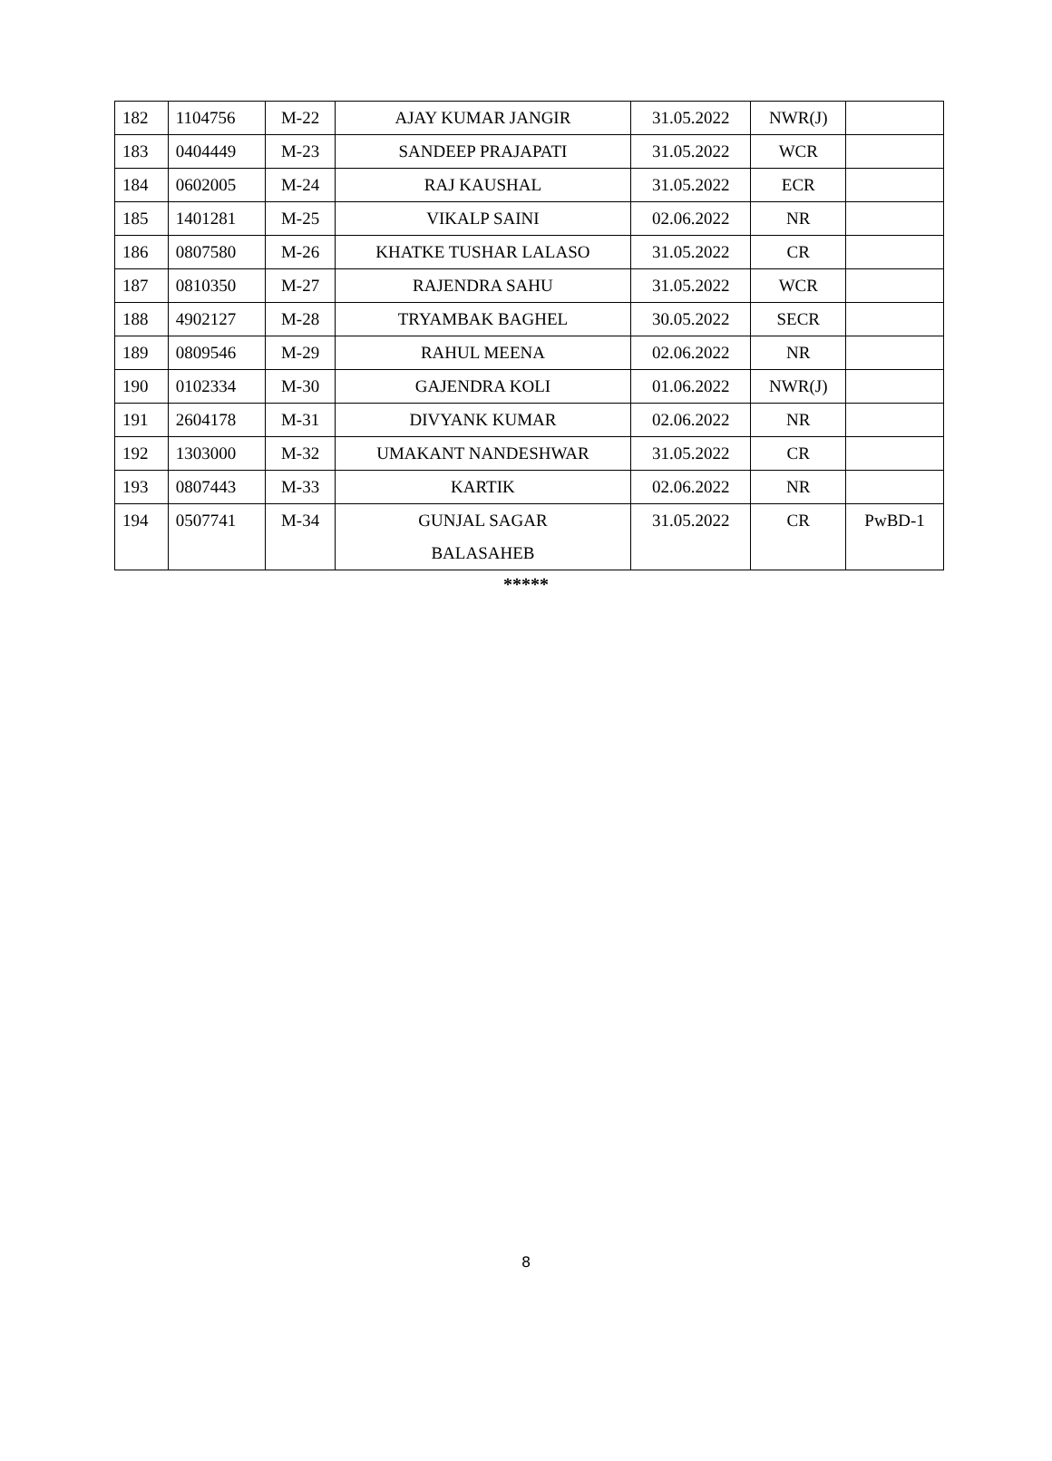| 182 | 1104756 | M-22 | AJAY KUMAR JANGIR | 31.05.2022 | NWR(J) | |
| 183 | 0404449 | M-23 | SANDEEP PRAJAPATI | 31.05.2022 | WCR | |
| 184 | 0602005 | M-24 | RAJ KAUSHAL | 31.05.2022 | ECR | |
| 185 | 1401281 | M-25 | VIKALP SAINI | 02.06.2022 | NR | |
| 186 | 0807580 | M-26 | KHATKE TUSHAR LALASO | 31.05.2022 | CR | |
| 187 | 0810350 | M-27 | RAJENDRA SAHU | 31.05.2022 | WCR | |
| 188 | 4902127 | M-28 | TRYAMBAK BAGHEL | 30.05.2022 | SECR | |
| 189 | 0809546 | M-29 | RAHUL MEENA | 02.06.2022 | NR | |
| 190 | 0102334 | M-30 | GAJENDRA KOLI | 01.06.2022 | NWR(J) | |
| 191 | 2604178 | M-31 | DIVYANK KUMAR | 02.06.2022 | NR | |
| 192 | 1303000 | M-32 | UMAKANT NANDESHWAR | 31.05.2022 | CR | |
| 193 | 0807443 | M-33 | KARTIK | 02.06.2022 | NR | |
| 194 | 0507741 | M-34 | GUNJAL SAGAR BALASAHEB | 31.05.2022 | CR | PwBD-1 |
*****
8